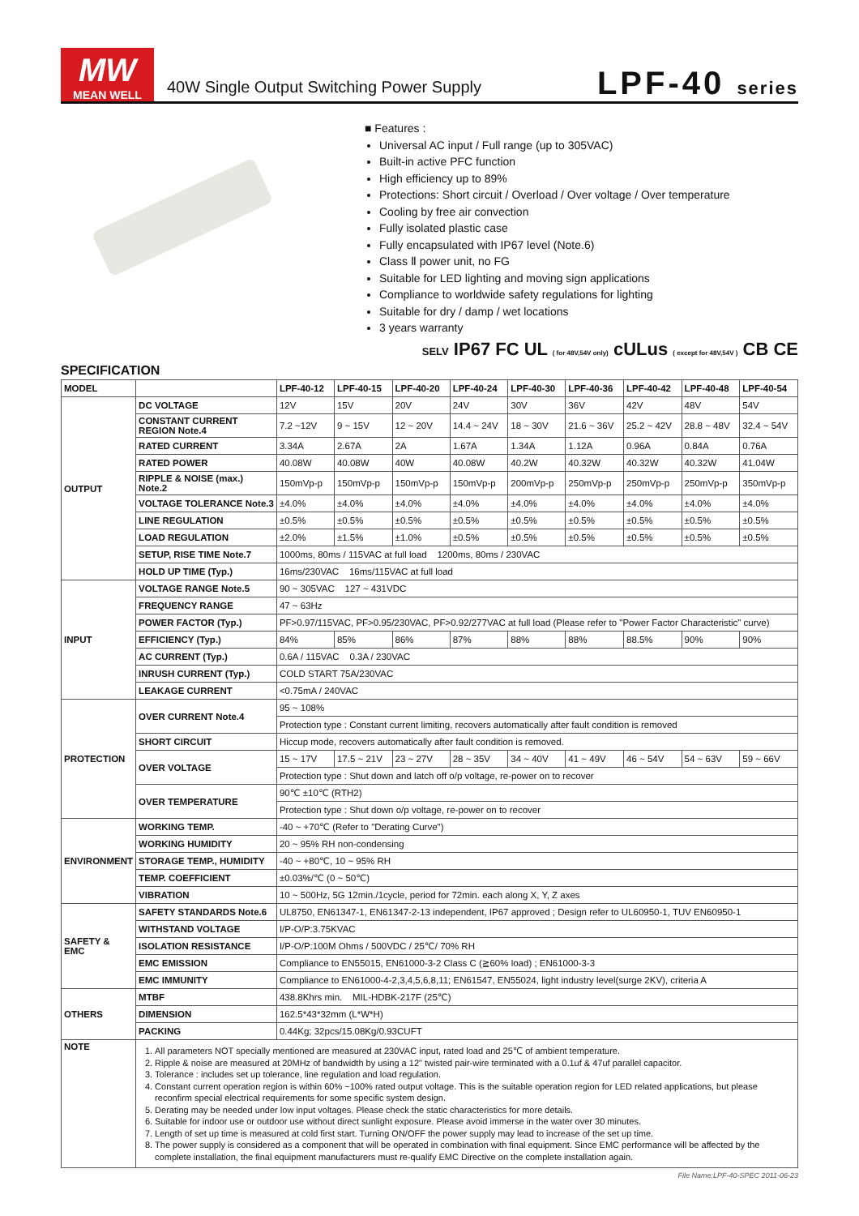MW
MEAN WELL
40W Single Output Switching Power Supply
LPF-40 series
■ Features :
Universal AC input / Full range (up to 305VAC)
Built-in active PFC function
High efficiency up to 89%
Protections: Short circuit / Overload / Over voltage / Over temperature
Cooling by free air convection
Fully isolated plastic case
Fully encapsulated with IP67 level (Note.6)
Class Ⅱ power unit, no FG
Suitable for LED lighting and moving sign applications
Compliance to worldwide safety regulations for lighting
Suitable for dry / damp / wet locations
3 years warranty
SELV IP67 FC UL ( for 48V,54V only) cULus ( except for 48V,54V ) CB CE
SPECIFICATION
| MODEL | | LPF-40-12 | LPF-40-15 | LPF-40-20 | LPF-40-24 | LPF-40-30 | LPF-40-36 | LPF-40-42 | LPF-40-48 | LPF-40-54 |
| --- | --- | --- | --- | --- | --- | --- | --- | --- | --- | --- |
| OUTPUT | DC VOLTAGE | 12V | 15V | 20V | 24V | 30V | 36V | 42V | 48V | 54V |
| | CONSTANT CURRENT REGION Note.4 | 7.2 ~12V | 9 ~ 15V | 12 ~ 20V | 14.4 ~ 24V | 18 ~ 30V | 21.6 ~ 36V | 25.2 ~ 42V | 28.8 ~ 48V | 32.4 ~ 54V |
| | RATED CURRENT | 3.34A | 2.67A | 2A | 1.67A | 1.34A | 1.12A | 0.96A | 0.84A | 0.76A |
| | RATED POWER | 40.08W | 40.08W | 40W | 40.08W | 40.2W | 40.32W | 40.32W | 40.32W | 41.04W |
| | RIPPLE & NOISE (max.) Note.2 | 150mVp-p | 150mVp-p | 150mVp-p | 150mVp-p | 200mVp-p | 250mVp-p | 250mVp-p | 250mVp-p | 350mVp-p |
| | VOLTAGE TOLERANCE Note.3 | ±4.0% | ±4.0% | ±4.0% | ±4.0% | ±4.0% | ±4.0% | ±4.0% | ±4.0% | ±4.0% |
| | LINE REGULATION | ±0.5% | ±0.5% | ±0.5% | ±0.5% | ±0.5% | ±0.5% | ±0.5% | ±0.5% | ±0.5% |
| | LOAD REGULATION | ±2.0% | ±1.5% | ±1.0% | ±0.5% | ±0.5% | ±0.5% | ±0.5% | ±0.5% | ±0.5% |
| | SETUP, RISE TIME Note.7 | 1000ms, 80ms / 115VAC at full load 1200ms, 80ms / 230VAC | | | | | | | | |
| | HOLD UP TIME (Typ.) | 16ms/230VAC 16ms/115VAC at full load | | | | | | | | |
| INPUT | VOLTAGE RANGE Note.5 | 90 ~ 305VAC 127 ~ 431VDC | | | | | | | | |
| | FREQUENCY RANGE | 47 ~ 63Hz | | | | | | | | |
| | POWER FACTOR (Typ.) | PF>0.97/115VAC, PF>0.95/230VAC, PF>0.92/277VAC at full load (Please refer to "Power Factor Characteristic" curve) | | | | | | | | |
| | EFFICIENCY (Typ.) | 84% | 85% | 86% | 87% | 88% | 88% | 88.5% | 90% | 90% |
| | AC CURRENT (Typ.) | 0.6A / 115VAC 0.3A / 230VAC | | | | | | | | |
| | INRUSH CURRENT (Typ.) | COLD START 75A/230VAC | | | | | | | | |
| | LEAKAGE CURRENT | <0.75mA / 240VAC | | | | | | | | |
| PROTECTION | OVER CURRENT Note.4 | 95 ~ 108% | | | | | | | | |
| | | Protection type : Constant current limiting, recovers automatically after fault condition is removed | | | | | | | | |
| | SHORT CIRCUIT | Hiccup mode, recovers automatically after fault condition is removed. | | | | | | | | |
| | OVER VOLTAGE | 15 ~ 17V | 17.5 ~ 21V | 23 ~ 27V | 28 ~ 35V | 34 ~ 40V | 41 ~ 49V | 46 ~ 54V | 54 ~ 63V | 59 ~ 66V |
| | | Protection type : Shut down and latch off o/p voltage, re-power on to recover | | | | | | | | |
| | OVER TEMPERATURE | 90℃ ±10℃ (RTH2) | | | | | | | | |
| | | Protection type : Shut down o/p voltage, re-power on to recover | | | | | | | | |
| ENVIRONMENT | WORKING TEMP. | -40 ~ +70℃ (Refer to "Derating Curve") | | | | | | | | |
| | WORKING HUMIDITY | 20 ~ 95% RH non-condensing | | | | | | | | |
| | STORAGE TEMP., HUMIDITY | -40 ~ +80℃, 10 ~ 95% RH | | | | | | | | |
| | TEMP. COEFFICIENT | ±0.03%/℃ (0 ~ 50℃) | | | | | | | | |
| | VIBRATION | 10 ~ 500Hz, 5G 12min./1cycle, period for 72min. each along X, Y, Z axes | | | | | | | | |
| SAFETY & EMC | SAFETY STANDARDS Note.6 | UL8750, EN61347-1, EN61347-2-13 independent, IP67 approved ; Design refer to UL60950-1, TUV EN60950-1 | | | | | | | | |
| | WITHSTAND VOLTAGE | I/P-O/P:3.75KVAC | | | | | | | | |
| | ISOLATION RESISTANCE | I/P-O/P:100M Ohms / 500VDC / 25℃/ 70% RH | | | | | | | | |
| | EMC EMISSION | Compliance to EN55015, EN61000-3-2 Class C (≧60% load) ; EN61000-3-3 | | | | | | | | |
| | EMC IMMUNITY | Compliance to EN61000-4-2,3,4,5,6,8,11; EN61547, EN55024, light industry level(surge 2KV), criteria A | | | | | | | | |
| OTHERS | MTBF | 438.8Khrs min. MIL-HDBK-217F (25℃) | | | | | | | | |
| | DIMENSION | 162.5*43*32mm (L*W*H) | | | | | | | | |
| | PACKING | 0.44Kg; 32pcs/15.08Kg/0.93CUFT | | | | | | | | |
| NOTE | 1. All parameters NOT specially mentioned are measured at 230VAC input, rated load and 25℃ of ambient temperature. 2. Ripple & noise are measured at 20MHz of bandwidth by using a 12" twisted pair-wire terminated with a 0.1uf & 47uf parallel capacitor. 3. Tolerance : includes set up tolerance, line regulation and load regulation. 4. Constant current operation region is within 60% ~100% rated output voltage. This is the suitable operation region for LED related applications, but please reconfirm special electrical requirements for some specific system design. 5. Derating may be needed under low input voltages. Please check the static characteristics for more details. 6. Suitable for indoor use or outdoor use without direct sunlight exposure. Please avoid immerse in the water over 30 minutes. 7. Length of set up time is measured at cold first start. Turning ON/OFF the power supply may lead to increase of the set up time. 8. The power supply is considered as a component that will be operated in combination with final equipment. Since EMC performance will be affected by the complete installation, the final equipment manufacturers must re-qualify EMC Directive on the complete installation again. | | | | | | | | | |
File Name:LPF-40-SPEC 2011-06-23